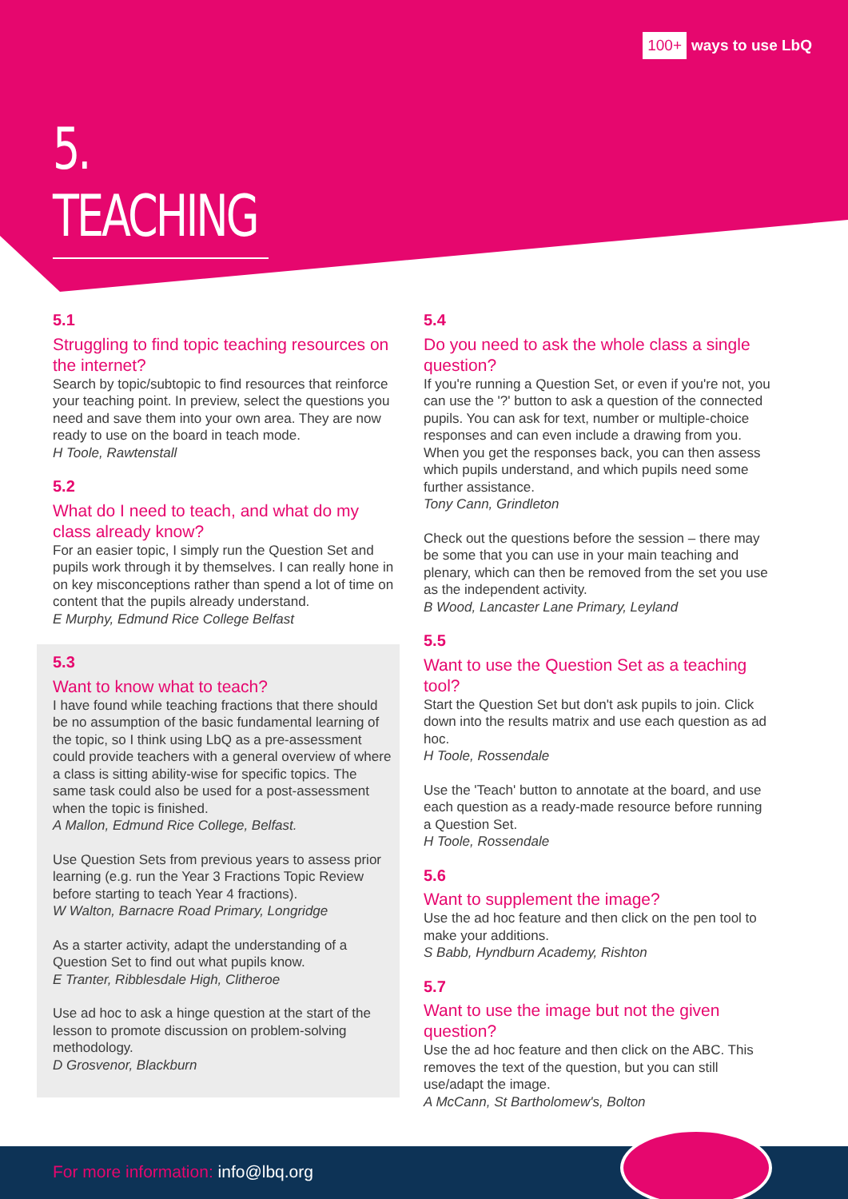100+ ways to use LbQ
5. TEACHING
5.1
Struggling to find topic teaching resources on the internet?
Search by topic/subtopic to find resources that reinforce your teaching point. In preview, select the questions you need and save them into your own area. They are now ready to use on the board in teach mode.
H Toole, Rawtenstall
5.2
What do I need to teach, and what do my class already know?
For an easier topic, I simply run the Question Set and pupils work through it by themselves. I can really hone in on key misconceptions rather than spend a lot of time on content that the pupils already understand.
E Murphy, Edmund Rice College Belfast
5.3
Want to know what to teach?
I have found while teaching fractions that there should be no assumption of the basic fundamental learning of the topic, so I think using LbQ as a pre-assessment could provide teachers with a general overview of where a class is sitting ability-wise for specific topics. The same task could also be used for a post-assessment when the topic is finished.
A Mallon, Edmund Rice College, Belfast.
Use Question Sets from previous years to assess prior learning (e.g. run the Year 3 Fractions Topic Review before starting to teach Year 4 fractions).
W Walton, Barnacre Road Primary, Longridge
As a starter activity, adapt the understanding of a Question Set to find out what pupils know.
E Tranter, Ribblesdale High, Clitheroe
Use ad hoc to ask a hinge question at the start of the lesson to promote discussion on problem-solving methodology.
D Grosvenor, Blackburn
5.4
Do you need to ask the whole class a single question?
If you're running a Question Set, or even if you're not, you can use the '?' button to ask a question of the connected pupils. You can ask for text, number or multiple-choice responses and can even include a drawing from you. When you get the responses back, you can then assess which pupils understand, and which pupils need some further assistance.
Tony Cann, Grindleton
Check out the questions before the session – there may be some that you can use in your main teaching and plenary, which can then be removed from the set you use as the independent activity.
B Wood, Lancaster Lane Primary, Leyland
5.5
Want to use the Question Set as a teaching tool?
Start the Question Set but don't ask pupils to join. Click down into the results matrix and use each question as ad hoc.
H Toole, Rossendale
Use the 'Teach' button to annotate at the board, and use each question as a ready-made resource before running a Question Set.
H Toole, Rossendale
5.6
Want to supplement the image?
Use the ad hoc feature and then click on the pen tool to make your additions.
S Babb, Hyndburn Academy, Rishton
5.7
Want to use the image but not the given question?
Use the ad hoc feature and then click on the ABC. This removes the text of the question, but you can still use/adapt the image.
A McCann, St Bartholomew's, Bolton
For more information: info@lbq.org